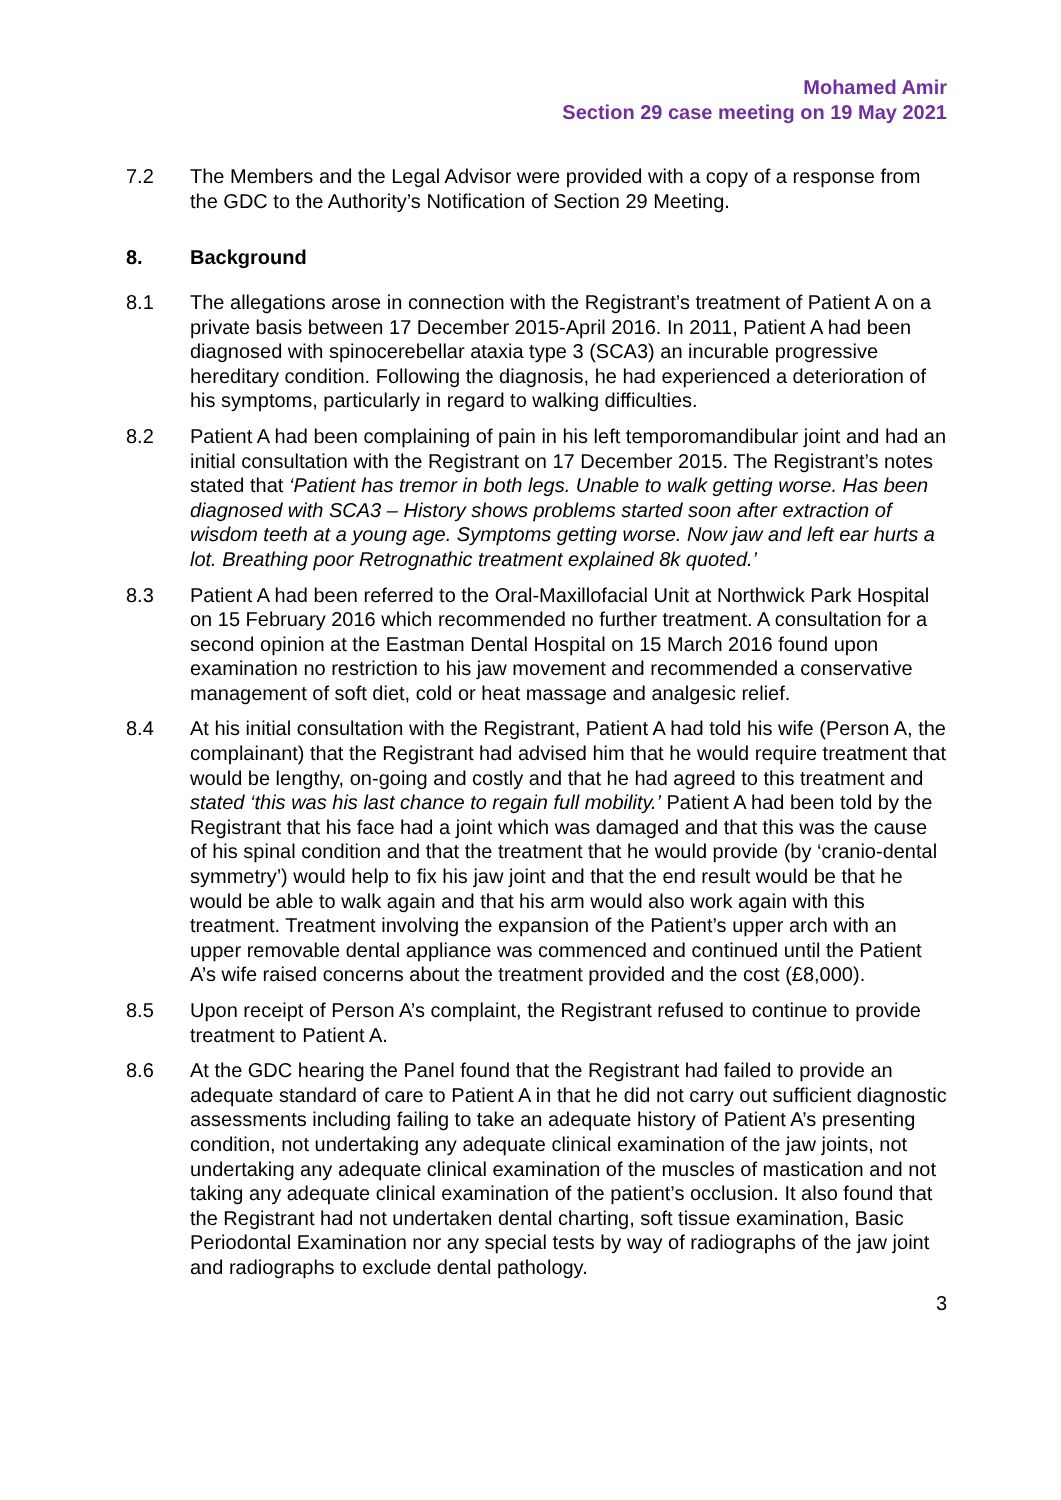Mohamed Amir
Section 29 case meeting on 19 May 2021
7.2 The Members and the Legal Advisor were provided with a copy of a response from the GDC to the Authority’s Notification of Section 29 Meeting.
8. Background
8.1 The allegations arose in connection with the Registrant’s treatment of Patient A on a private basis between 17 December 2015-April 2016. In 2011, Patient A had been diagnosed with spinocerebellar ataxia type 3 (SCA3) an incurable progressive hereditary condition. Following the diagnosis, he had experienced a deterioration of his symptoms, particularly in regard to walking difficulties.
8.2 Patient A had been complaining of pain in his left temporomandibular joint and had an initial consultation with the Registrant on 17 December 2015. The Registrant’s notes stated that ‘Patient has tremor in both legs. Unable to walk getting worse. Has been diagnosed with SCA3 – History shows problems started soon after extraction of wisdom teeth at a young age. Symptoms getting worse. Now jaw and left ear hurts a lot. Breathing poor Retrognathic treatment explained 8k quoted.’
8.3 Patient A had been referred to the Oral-Maxillofacial Unit at Northwick Park Hospital on 15 February 2016 which recommended no further treatment. A consultation for a second opinion at the Eastman Dental Hospital on 15 March 2016 found upon examination no restriction to his jaw movement and recommended a conservative management of soft diet, cold or heat massage and analgesic relief.
8.4 At his initial consultation with the Registrant, Patient A had told his wife (Person A, the complainant) that the Registrant had advised him that he would require treatment that would be lengthy, on-going and costly and that he had agreed to this treatment and stated ‘this was his last chance to regain full mobility.’ Patient A had been told by the Registrant that his face had a joint which was damaged and that this was the cause of his spinal condition and that the treatment that he would provide (by ‘cranio-dental symmetry’) would help to fix his jaw joint and that the end result would be that he would be able to walk again and that his arm would also work again with this treatment. Treatment involving the expansion of the Patient’s upper arch with an upper removable dental appliance was commenced and continued until the Patient A’s wife raised concerns about the treatment provided and the cost (£8,000).
8.5 Upon receipt of Person A’s complaint, the Registrant refused to continue to provide treatment to Patient A.
8.6 At the GDC hearing the Panel found that the Registrant had failed to provide an adequate standard of care to Patient A in that he did not carry out sufficient diagnostic assessments including failing to take an adequate history of Patient A’s presenting condition, not undertaking any adequate clinical examination of the jaw joints, not undertaking any adequate clinical examination of the muscles of mastication and not taking any adequate clinical examination of the patient’s occlusion. It also found that the Registrant had not undertaken dental charting, soft tissue examination, Basic Periodontal Examination nor any special tests by way of radiographs of the jaw joint and radiographs to exclude dental pathology.
3